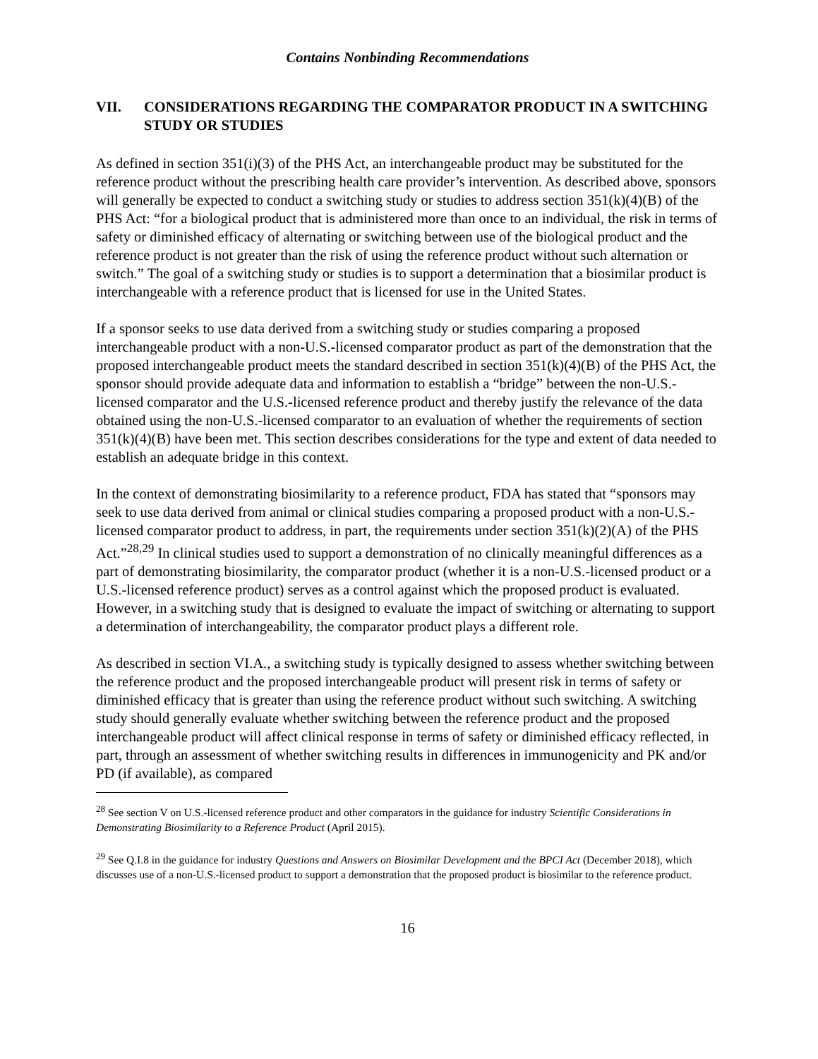Contains Nonbinding Recommendations
VII. CONSIDERATIONS REGARDING THE COMPARATOR PRODUCT IN A SWITCHING STUDY OR STUDIES
As defined in section 351(i)(3) of the PHS Act, an interchangeable product may be substituted for the reference product without the prescribing health care provider’s intervention. As described above, sponsors will generally be expected to conduct a switching study or studies to address section 351(k)(4)(B) of the PHS Act: “for a biological product that is administered more than once to an individual, the risk in terms of safety or diminished efficacy of alternating or switching between use of the biological product and the reference product is not greater than the risk of using the reference product without such alternation or switch.” The goal of a switching study or studies is to support a determination that a biosimilar product is interchangeable with a reference product that is licensed for use in the United States.
If a sponsor seeks to use data derived from a switching study or studies comparing a proposed interchangeable product with a non-U.S.-licensed comparator product as part of the demonstration that the proposed interchangeable product meets the standard described in section 351(k)(4)(B) of the PHS Act, the sponsor should provide adequate data and information to establish a “bridge” between the non-U.S.-licensed comparator and the U.S.-licensed reference product and thereby justify the relevance of the data obtained using the non-U.S.-licensed comparator to an evaluation of whether the requirements of section 351(k)(4)(B) have been met. This section describes considerations for the type and extent of data needed to establish an adequate bridge in this context.
In the context of demonstrating biosimilarity to a reference product, FDA has stated that “sponsors may seek to use data derived from animal or clinical studies comparing a proposed product with a non-U.S.-licensed comparator product to address, in part, the requirements under section 351(k)(2)(A) of the PHS Act.”<sup>28,29</sup> In clinical studies used to support a demonstration of no clinically meaningful differences as a part of demonstrating biosimilarity, the comparator product (whether it is a non-U.S.-licensed product or a U.S.-licensed reference product) serves as a control against which the proposed product is evaluated. However, in a switching study that is designed to evaluate the impact of switching or alternating to support a determination of interchangeability, the comparator product plays a different role.
As described in section VI.A., a switching study is typically designed to assess whether switching between the reference product and the proposed interchangeable product will present risk in terms of safety or diminished efficacy that is greater than using the reference product without such switching. A switching study should generally evaluate whether switching between the reference product and the proposed interchangeable product will affect clinical response in terms of safety or diminished efficacy reflected, in part, through an assessment of whether switching results in differences in immunogenicity and PK and/or PD (if available), as compared
<sup>28</sup> See section V on U.S.-licensed reference product and other comparators in the guidance for industry Scientific Considerations in Demonstrating Biosimilarity to a Reference Product (April 2015).
<sup>29</sup> See Q.I.8 in the guidance for industry Questions and Answers on Biosimilar Development and the BPCI Act (December 2018), which discusses use of a non-U.S.-licensed product to support a demonstration that the proposed product is biosimilar to the reference product.
16